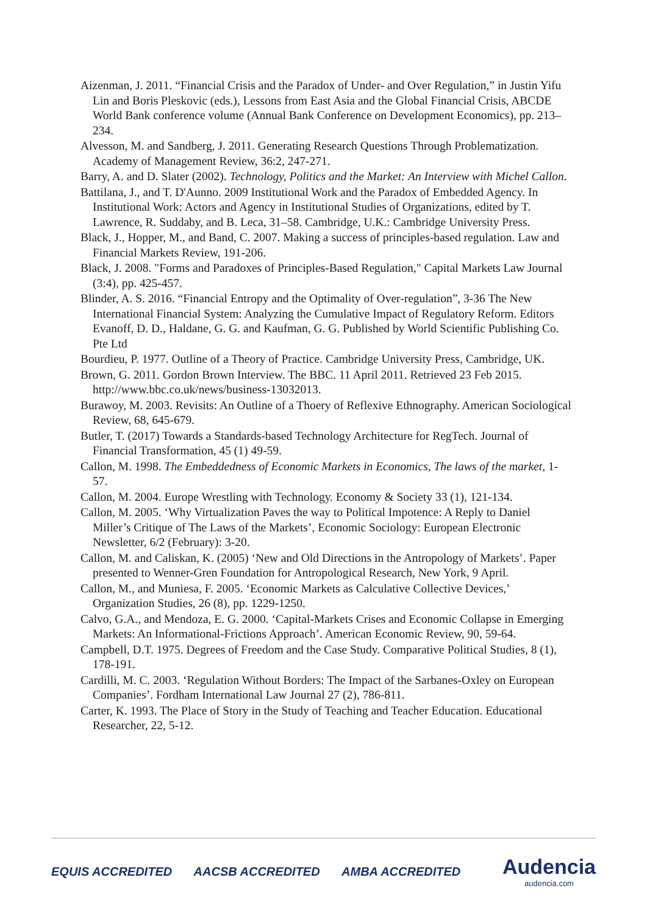Aizenman, J. 2011. “Financial Crisis and the Paradox of Under- and Over Regulation,” in Justin Yifu Lin and Boris Pleskovic (eds.), Lessons from East Asia and the Global Financial Crisis, ABCDE World Bank conference volume (Annual Bank Conference on Development Economics), pp. 213–234.
Alvesson, M. and Sandberg, J. 2011. Generating Research Questions Through Problematization. Academy of Management Review, 36:2, 247-271.
Barry, A. and D. Slater (2002). Technology, Politics and the Market: An Interview with Michel Callon.
Battilana, J., and T. D'Aunno. 2009 Institutional Work and the Paradox of Embedded Agency. In Institutional Work: Actors and Agency in Institutional Studies of Organizations, edited by T. Lawrence, R. Suddaby, and B. Leca, 31–58. Cambridge, U.K.: Cambridge University Press.
Black, J., Hopper, M., and Band, C. 2007. Making a success of principles-based regulation. Law and Financial Markets Review, 191-206.
Black, J. 2008. "Forms and Paradoxes of Principles-Based Regulation," Capital Markets Law Journal (3:4), pp. 425-457.
Blinder, A. S. 2016. “Financial Entropy and the Optimality of Over-regulation”, 3-36 The New International Financial System: Analyzing the Cumulative Impact of Regulatory Reform. Editors Evanoff, D. D., Haldane, G. G. and Kaufman, G. G. Published by World Scientific Publishing Co. Pte Ltd
Bourdieu, P. 1977. Outline of a Theory of Practice. Cambridge University Press, Cambridge, UK.
Brown, G. 2011. Gordon Brown Interview. The BBC. 11 April 2011. Retrieved 23 Feb 2015. http://www.bbc.co.uk/news/business-13032013.
Burawoy, M. 2003. Revisits: An Outline of a Thoery of Reflexive Ethnography. American Sociological Review, 68, 645-679.
Butler, T. (2017) Towards a Standards-based Technology Architecture for RegTech. Journal of Financial Transformation, 45 (1) 49-59.
Callon, M. 1998. The Embeddedness of Economic Markets in Economics, The laws of the market, 1-57.
Callon, M. 2004. Europe Wrestling with Technology. Economy & Society 33 (1), 121-134.
Callon, M. 2005. ‘Why Virtualization Paves the way to Political Impotence: A Reply to Daniel Miller’s Critique of The Laws of the Markets’, Economic Sociology: European Electronic Newsletter, 6/2 (February): 3-20.
Callon, M. and Caliskan, K. (2005) ‘New and Old Directions in the Antropology of Markets’. Paper presented to Wenner-Gren Foundation for Antropological Research, New York, 9 April.
Callon, M., and Muniesa, F. 2005. ‘Economic Markets as Calculative Collective Devices,’ Organization Studies, 26 (8), pp. 1229-1250.
Calvo, G.A., and Mendoza, E. G. 2000. ‘Capital-Markets Crises and Economic Collapse in Emerging Markets: An Informational-Frictions Approach’. American Economic Review, 90, 59-64.
Campbell, D.T. 1975. Degrees of Freedom and the Case Study. Comparative Political Studies, 8 (1), 178-191.
Cardilli, M. C. 2003. ‘Regulation Without Borders: The Impact of the Sarbanes-Oxley on European Companies’. Fordham International Law Journal 27 (2), 786-811.
Carter, K. 1993. The Place of Story in the Study of Teaching and Teacher Education. Educational Researcher, 22, 5-12.
EQUIS ACCREDITED AACSB ACCREDITED AMBA ACCREDITED
Audencia
audencia.com